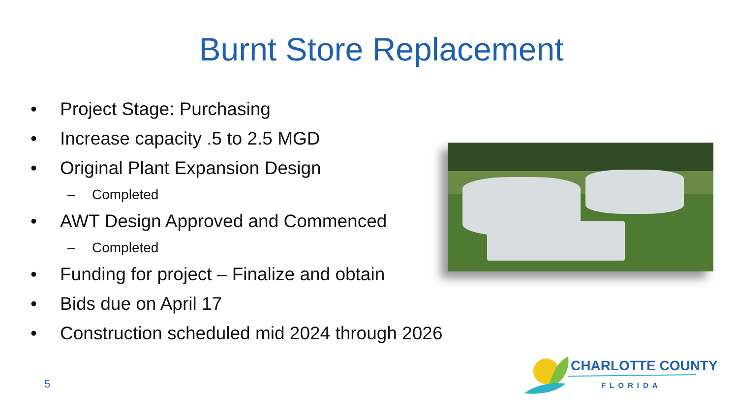Burnt Store Replacement
• Project Stage: Purchasing
• Increase capacity .5 to 2.5 MGD
• Original Plant Expansion Design
– Completed
• AWT Design Approved and Commenced
– Completed
• Funding for project – Finalize and obtain
• Bids due on April 17
• Construction scheduled mid 2024 through 2026
5
CHARLOTTE COUNTY
FLORIDA